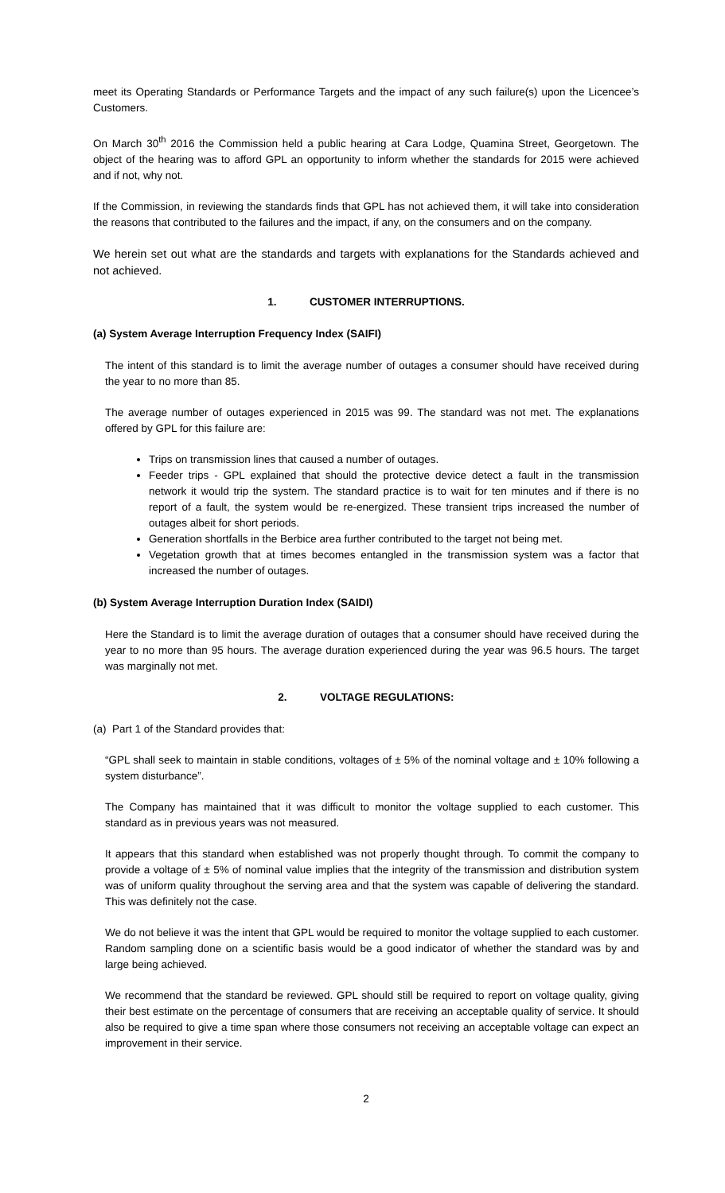meet its Operating Standards or Performance Targets and the impact of any such failure(s) upon the Licencee’s Customers.
On March 30<sup>th</sup> 2016 the Commission held a public hearing at Cara Lodge, Quamina Street, Georgetown. The object of the hearing was to afford GPL an opportunity to inform whether the standards for 2015 were achieved and if not, why not.
If the Commission, in reviewing the standards finds that GPL has not achieved them, it will take into consideration the reasons that contributed to the failures and the impact, if any, on the consumers and on the company.
We herein set out what are the standards and targets with explanations for the Standards achieved and not achieved.
1. CUSTOMER INTERRUPTIONS.
(a) System Average Interruption Frequency Index (SAIFI)
The intent of this standard is to limit the average number of outages a consumer should have received during the year to no more than 85.
The average number of outages experienced in 2015 was 99. The standard was not met. The explanations offered by GPL for this failure are:
Trips on transmission lines that caused a number of outages.
Feeder trips - GPL explained that should the protective device detect a fault in the transmission network it would trip the system. The standard practice is to wait for ten minutes and if there is no report of a fault, the system would be re-energized. These transient trips increased the number of outages albeit for short periods.
Generation shortfalls in the Berbice area further contributed to the target not being met.
Vegetation growth that at times becomes entangled in the transmission system was a factor that increased the number of outages.
(b) System Average Interruption Duration Index (SAIDI)
Here the Standard is to limit the average duration of outages that a consumer should have received during the year to no more than 95 hours. The average duration experienced during the year was 96.5 hours. The target was marginally not met.
2. VOLTAGE REGULATIONS:
(a) Part 1 of the Standard provides that:
“GPL shall seek to maintain in stable conditions, voltages of ± 5% of the nominal voltage and ± 10% following a system disturbance”.
The Company has maintained that it was difficult to monitor the voltage supplied to each customer. This standard as in previous years was not measured.
It appears that this standard when established was not properly thought through. To commit the company to provide a voltage of ± 5% of nominal value implies that the integrity of the transmission and distribution system was of uniform quality throughout the serving area and that the system was capable of delivering the standard. This was definitely not the case.
We do not believe it was the intent that GPL would be required to monitor the voltage supplied to each customer. Random sampling done on a scientific basis would be a good indicator of whether the standard was by and large being achieved.
We recommend that the standard be reviewed. GPL should still be required to report on voltage quality, giving their best estimate on the percentage of consumers that are receiving an acceptable quality of service. It should also be required to give a time span where those consumers not receiving an acceptable voltage can expect an improvement in their service.
2